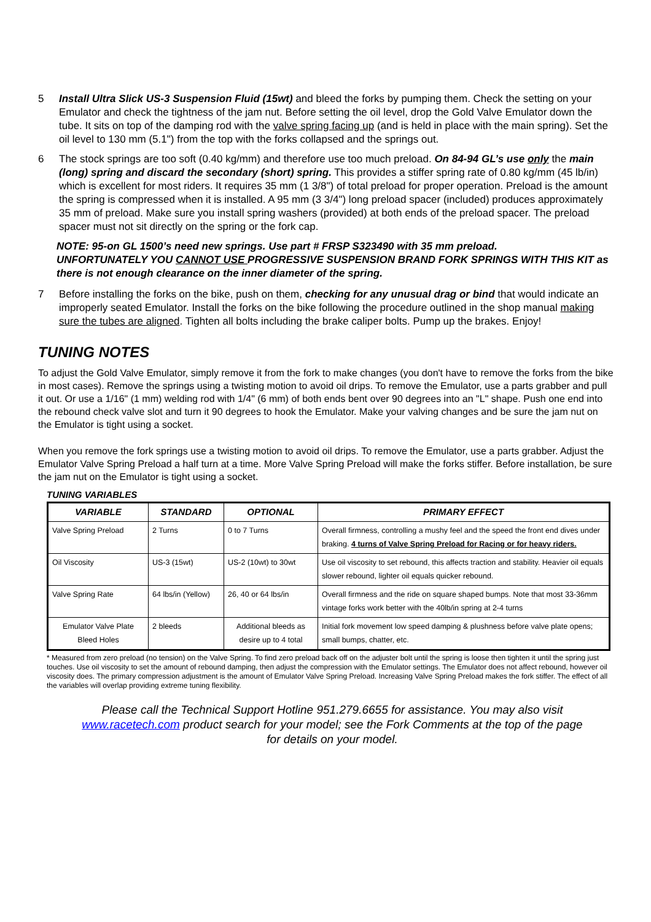5 Install Ultra Slick US-3 Suspension Fluid (15wt) and bleed the forks by pumping them. Check the setting on your Emulator and check the tightness of the jam nut. Before setting the oil level, drop the Gold Valve Emulator down the tube. It sits on top of the damping rod with the valve spring facing up (and is held in place with the main spring). Set the oil level to 130 mm (5.1") from the top with the forks collapsed and the springs out.
6 The stock springs are too soft (0.40 kg/mm) and therefore use too much preload. On 84-94 GL’s use only the main (long) spring and discard the secondary (short) spring. This provides a stiffer spring rate of 0.80 kg/mm (45 lb/in) which is excellent for most riders. It requires 35 mm (1 3/8") of total preload for proper operation. Preload is the amount the spring is compressed when it is installed. A 95 mm (3 3/4") long preload spacer (included) produces approximately 35 mm of preload. Make sure you install spring washers (provided) at both ends of the preload spacer. The preload spacer must not sit directly on the spring or the fork cap.
NOTE: 95-on GL 1500’s need new springs. Use part # FRSP S323490 with 35 mm preload.
UNFORTUNATELY YOU CANNOT USE PROGRESSIVE SUSPENSION BRAND FORK SPRINGS WITH THIS KIT as there is not enough clearance on the inner diameter of the spring.
7 Before installing the forks on the bike, push on them, checking for any unusual drag or bind that would indicate an improperly seated Emulator. Install the forks on the bike following the procedure outlined in the shop manual making sure the tubes are aligned. Tighten all bolts including the brake caliper bolts. Pump up the brakes. Enjoy!
TUNING NOTES
To adjust the Gold Valve Emulator, simply remove it from the fork to make changes (you don't have to remove the forks from the bike in most cases). Remove the springs using a twisting motion to avoid oil drips. To remove the Emulator, use a parts grabber and pull it out. Or use a 1/16" (1 mm) welding rod with 1/4" (6 mm) of both ends bent over 90 degrees into an "L" shape. Push one end into the rebound check valve slot and turn it 90 degrees to hook the Emulator. Make your valving changes and be sure the jam nut on the Emulator is tight using a socket.
When you remove the fork springs use a twisting motion to avoid oil drips. To remove the Emulator, use a parts grabber. Adjust the Emulator Valve Spring Preload a half turn at a time. More Valve Spring Preload will make the forks stiffer. Before installation, be sure the jam nut on the Emulator is tight using a socket.
TUNING VARIABLES
| VARIABLE | STANDARD | OPTIONAL | PRIMARY EFFECT |
| --- | --- | --- | --- |
| Valve Spring Preload | 2 Turns | 0 to 7 Turns | Overall firmness, controlling a mushy feel and the speed the front end dives under braking. 4 turns of Valve Spring Preload for Racing or for heavy riders. |
| Oil Viscosity | US-3 (15wt) | US-2 (10wt) to 30wt | Use oil viscosity to set rebound, this affects traction and stability. Heavier oil equals slower rebound, lighter oil equals quicker rebound. |
| Valve Spring Rate | 64 lbs/in (Yellow) | 26, 40 or 64 lbs/in | Overall firmness and the ride on square shaped bumps. Note that most 33-36mm vintage forks work better with the 40lb/in spring at 2-4 turns |
| Emulator Valve Plate Bleed Holes | 2 bleeds | Additional bleeds as desire up to 4 total | Initial fork movement low speed damping & plushness before valve plate opens; small bumps, chatter, etc. |
* Measured from zero preload (no tension) on the Valve Spring. To find zero preload back off on the adjuster bolt until the spring is loose then tighten it until the spring just touches. Use oil viscosity to set the amount of rebound damping, then adjust the compression with the Emulator settings. The Emulator does not affect rebound, however oil viscosity does. The primary compression adjustment is the amount of Emulator Valve Spring Preload. Increasing Valve Spring Preload makes the fork stiffer. The effect of all the variables will overlap providing extreme tuning flexibility.
Please call the Technical Support Hotline 951.279.6655 for assistance. You may also visit www.racetech.com product search for your model; see the Fork Comments at the top of the page for details on your model.